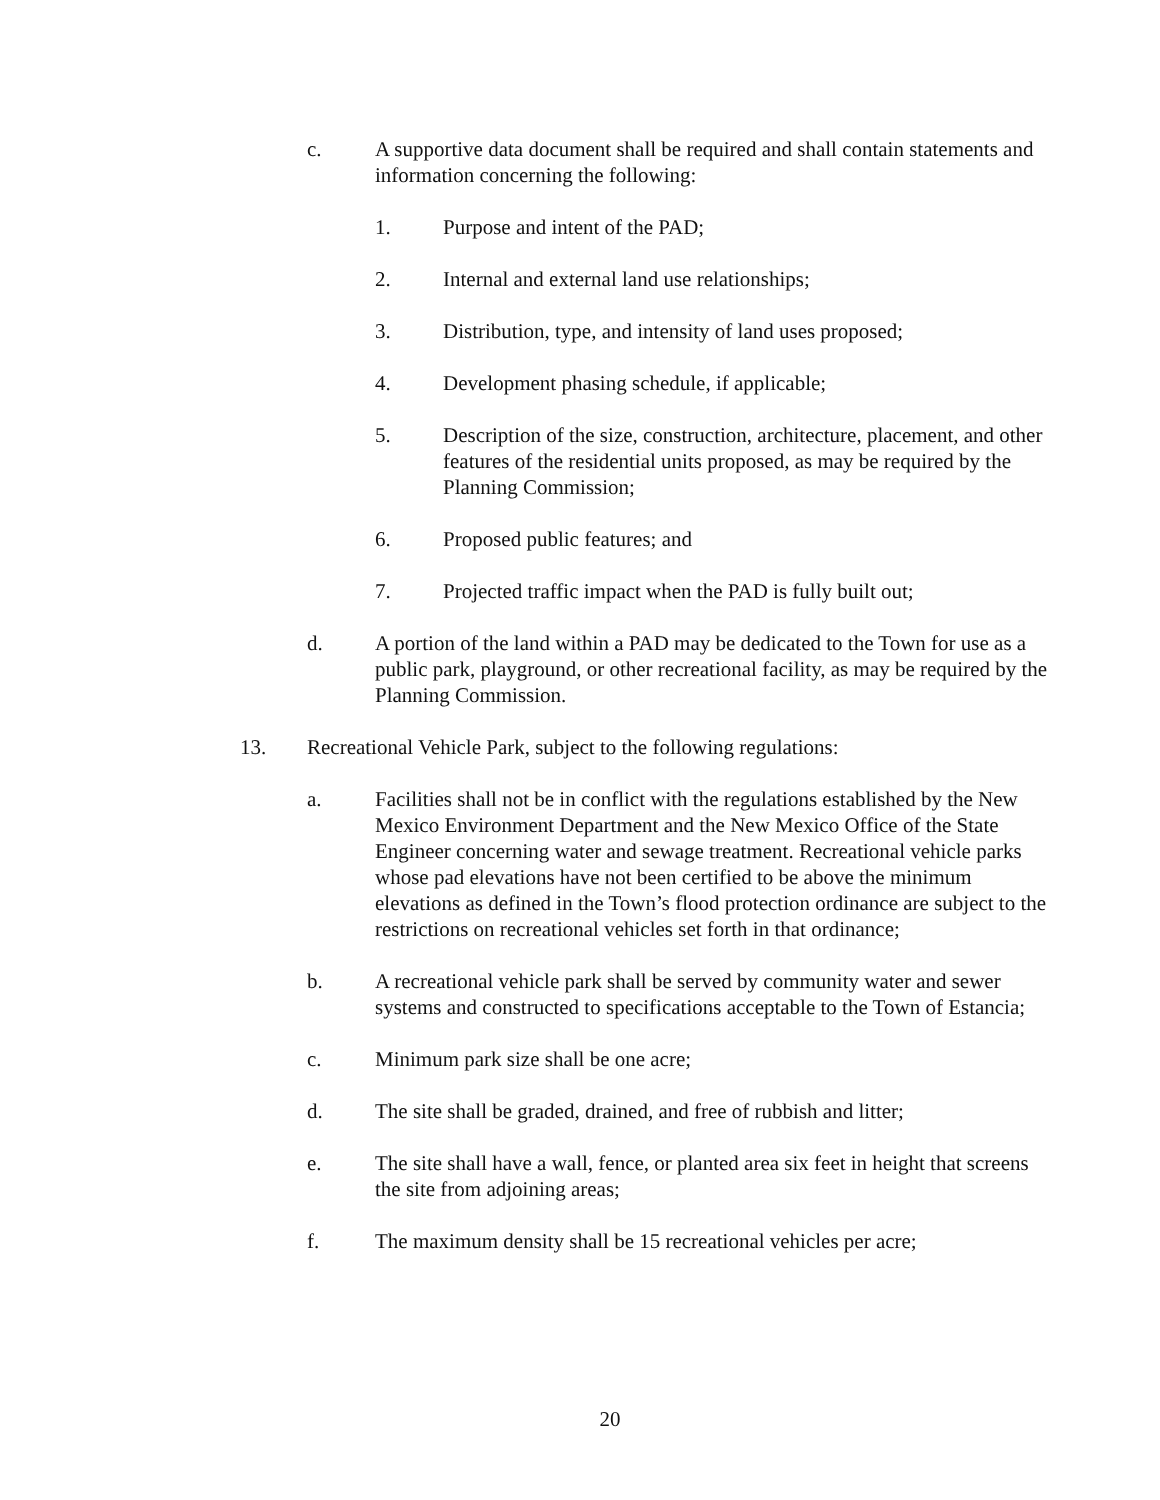c. A supportive data document shall be required and shall contain statements and information concerning the following:
1. Purpose and intent of the PAD;
2. Internal and external land use relationships;
3. Distribution, type, and intensity of land uses proposed;
4. Development phasing schedule, if applicable;
5. Description of the size, construction, architecture, placement, and other features of the residential units proposed, as may be required by the Planning Commission;
6. Proposed public features; and
7. Projected traffic impact when the PAD is fully built out;
d. A portion of the land within a PAD may be dedicated to the Town for use as a public park, playground, or other recreational facility, as may be required by the Planning Commission.
13. Recreational Vehicle Park, subject to the following regulations:
a. Facilities shall not be in conflict with the regulations established by the New Mexico Environment Department and the New Mexico Office of the State Engineer concerning water and sewage treatment. Recreational vehicle parks whose pad elevations have not been certified to be above the minimum elevations as defined in the Town’s flood protection ordinance are subject to the restrictions on recreational vehicles set forth in that ordinance;
b. A recreational vehicle park shall be served by community water and sewer systems and constructed to specifications acceptable to the Town of Estancia;
c. Minimum park size shall be one acre;
d. The site shall be graded, drained, and free of rubbish and litter;
e. The site shall have a wall, fence, or planted area six feet in height that screens the site from adjoining areas;
f. The maximum density shall be 15 recreational vehicles per acre;
20